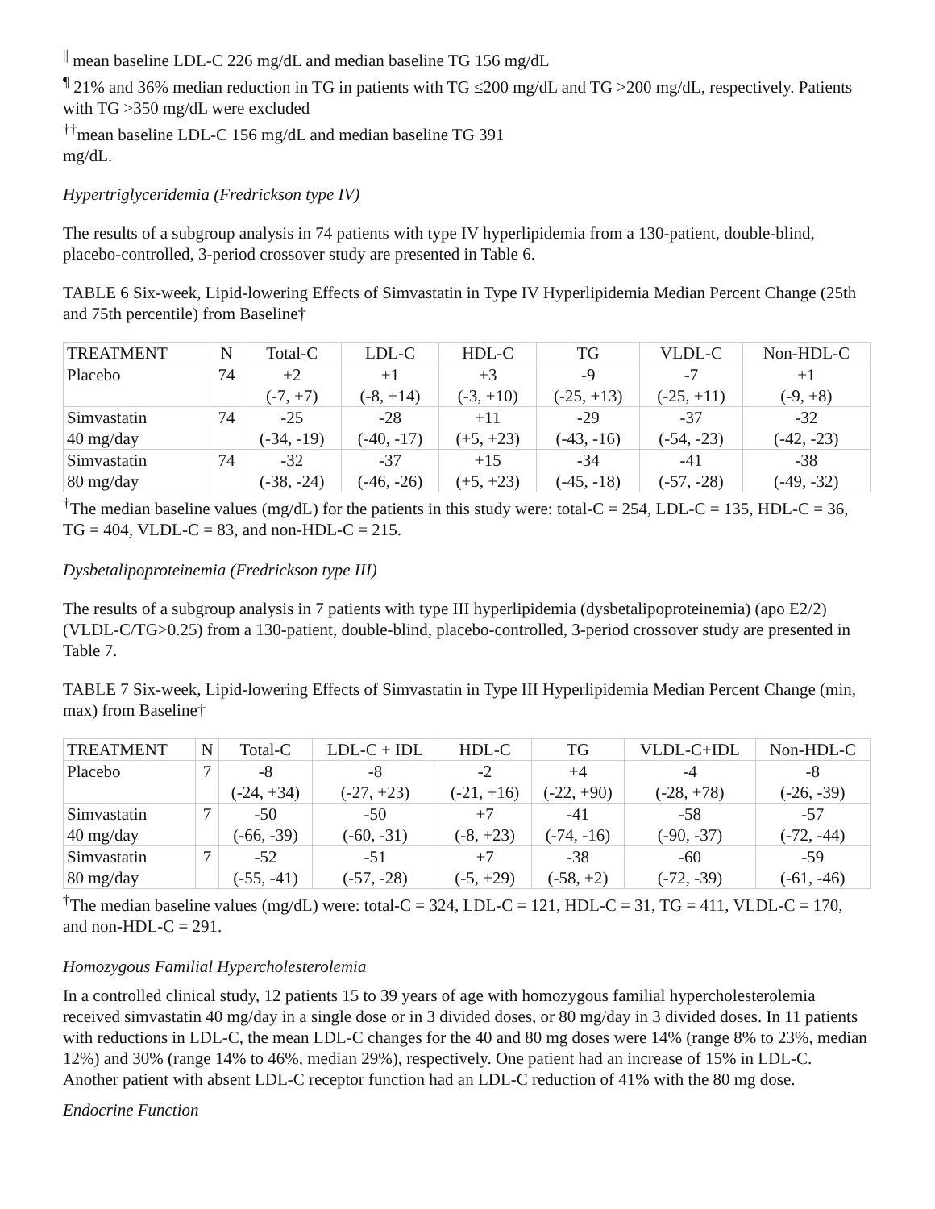<sup>||</sup> mean baseline LDL-C 226 mg/dL and median baseline TG 156 mg/dL
<sup>¶</sup> 21% and 36% median reduction in TG in patients with TG ≤200 mg/dL and TG >200 mg/dL, respectively. Patients with TG >350 mg/dL were excluded
<sup>††</sup> mean baseline LDL-C 156 mg/dL and median baseline TG 391
mg/dL.
Hypertriglyceridemia (Fredrickson type IV)
The results of a subgroup analysis in 74 patients with type IV hyperlipidemia from a 130-patient, double-blind, placebo-controlled, 3-period crossover study are presented in Table 6.
TABLE 6 Six-week, Lipid-lowering Effects of Simvastatin in Type IV Hyperlipidemia Median Percent Change (25th and 75th percentile) from Baseline†
| TREATMENT | N | Total-C | LDL-C | HDL-C | TG | VLDL-C | Non-HDL-C |
| --- | --- | --- | --- | --- | --- | --- | --- |
| Placebo | 74 | +2 (-7, +7) | +1 (-8, +14) | +3 (-3, +10) | -9 (-25, +13) | -7 (-25, +11) | +1 (-9, +8) |
| Simvastatin 40 mg/day | 74 | -25 (-34, -19) | -28 (-40, -17) | +11 (+5, +23) | -29 (-43, -16) | -37 (-54, -23) | -32 (-42, -23) |
| Simvastatin 80 mg/day | 74 | -32 (-38, -24) | -37 (-46, -26) | +15 (+5, +23) | -34 (-45, -18) | -41 (-57, -28) | -38 (-49, -32) |
<sup>†</sup> The median baseline values (mg/dL) for the patients in this study were: total-C = 254, LDL-C = 135, HDL-C = 36, TG = 404, VLDL-C = 83, and non-HDL-C = 215.
Dysbetalipoproteinemia (Fredrickson type III)
The results of a subgroup analysis in 7 patients with type III hyperlipidemia (dysbetalipoproteinemia) (apo E2/2) (VLDL-C/TG>0.25) from a 130-patient, double-blind, placebo-controlled, 3-period crossover study are presented in Table 7.
TABLE 7 Six-week, Lipid-lowering Effects of Simvastatin in Type III Hyperlipidemia Median Percent Change (min, max) from Baseline†
| TREATMENT | N | Total-C | LDL-C + IDL | HDL-C | TG | VLDL-C+IDL | Non-HDL-C |
| --- | --- | --- | --- | --- | --- | --- | --- |
| Placebo | 7 | -8 (-24, +34) | -8 (-27, +23) | -2 (-21, +16) | +4 (-22, +90) | -4 (-28, +78) | -8 (-26, -39) |
| Simvastatin 40 mg/day | 7 | -50 (-66, -39) | -50 (-60, -31) | +7 (-8, +23) | -41 (-74, -16) | -58 (-90, -37) | -57 (-72, -44) |
| Simvastatin 80 mg/day | 7 | -52 (-55, -41) | -51 (-57, -28) | +7 (-5, +29) | -38 (-58, +2) | -60 (-72, -39) | -59 (-61, -46) |
<sup>†</sup> The median baseline values (mg/dL) were: total-C = 324, LDL-C = 121, HDL-C = 31, TG = 411, VLDL-C = 170, and non-HDL-C = 291.
Homozygous Familial Hypercholesterolemia
In a controlled clinical study, 12 patients 15 to 39 years of age with homozygous familial hypercholesterolemia received simvastatin 40 mg/day in a single dose or in 3 divided doses, or 80 mg/day in 3 divided doses. In 11 patients with reductions in LDL-C, the mean LDL-C changes for the 40 and 80 mg doses were 14% (range 8% to 23%, median 12%) and 30% (range 14% to 46%, median 29%), respectively. One patient had an increase of 15% in LDL-C. Another patient with absent LDL-C receptor function had an LDL-C reduction of 41% with the 80 mg dose.
Endocrine Function